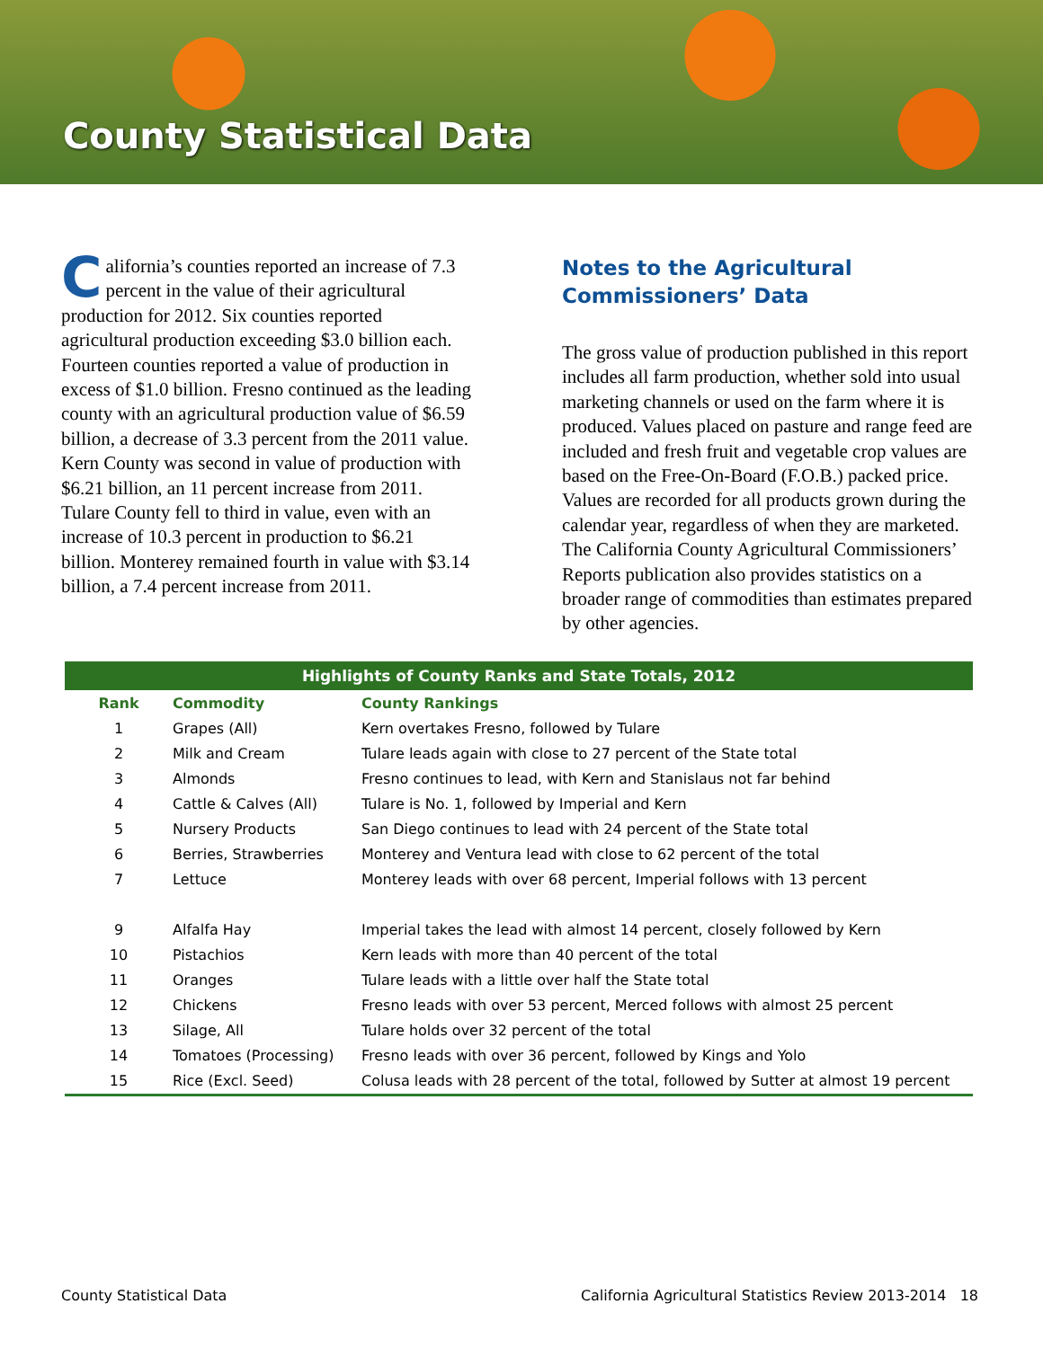County Statistical Data
California’s counties reported an increase of 7.3 percent in the value of their agricultural production for 2012. Six counties reported agricultural production exceeding $3.0 billion each. Fourteen counties reported a value of production in excess of $1.0 billion. Fresno continued as the leading county with an agricultural production value of $6.59 billion, a decrease of 3.3 percent from the 2011 value. Kern County was second in value of production with $6.21 billion, an 11 percent increase from 2011. Tulare County fell to third in value, even with an increase of 10.3 percent in production to $6.21 billion. Monterey remained fourth in value with $3.14 billion, a 7.4 percent increase from 2011.
Notes to the Agricultural Commissioners’ Data
The gross value of production published in this report includes all farm production, whether sold into usual marketing channels or used on the farm where it is produced. Values placed on pasture and range feed are included and fresh fruit and vegetable crop values are based on the Free-On-Board (F.O.B.) packed price. Values are recorded for all products grown during the calendar year, regardless of when they are marketed. The California County Agricultural Commissioners’ Reports publication also provides statistics on a broader range of commodities than estimates prepared by other agencies.
Highlights of County Ranks and State Totals, 2012
| Rank | Commodity | County Rankings |
| --- | --- | --- |
| 1 | Grapes (All) | Kern overtakes Fresno, followed by Tulare |
| 2 | Milk and Cream | Tulare leads again with close to 27 percent of the State total |
| 3 | Almonds | Fresno continues to lead, with Kern and Stanislaus not far behind |
| 4 | Cattle & Calves (All) | Tulare is No. 1, followed by Imperial and Kern |
| 5 | Nursery Products | San Diego continues to lead with 24 percent of the State total |
| 6 | Berries, Strawberries | Monterey and Ventura lead with close to 62 percent of the total |
| 7 | Lettuce | Monterey leads with over 68 percent, Imperial follows with 13 percent |
| 9 | Alfalfa Hay | Imperial takes the lead with almost 14 percent, closely followed by Kern |
| 10 | Pistachios | Kern leads with more than 40 percent of the total |
| 11 | Oranges | Tulare leads with a little over half the State total |
| 12 | Chickens | Fresno leads with over 53 percent, Merced follows with almost 25 percent |
| 13 | Silage, All | Tulare holds over 32 percent of the total |
| 14 | Tomatoes (Processing) | Fresno leads with over 36 percent, followed by Kings and Yolo |
| 15 | Rice (Excl. Seed) | Colusa leads with 28 percent of the total, followed by Sutter at almost 19 percent |
County Statistical Data California Agricultural Statistics Review 2013-2014 18